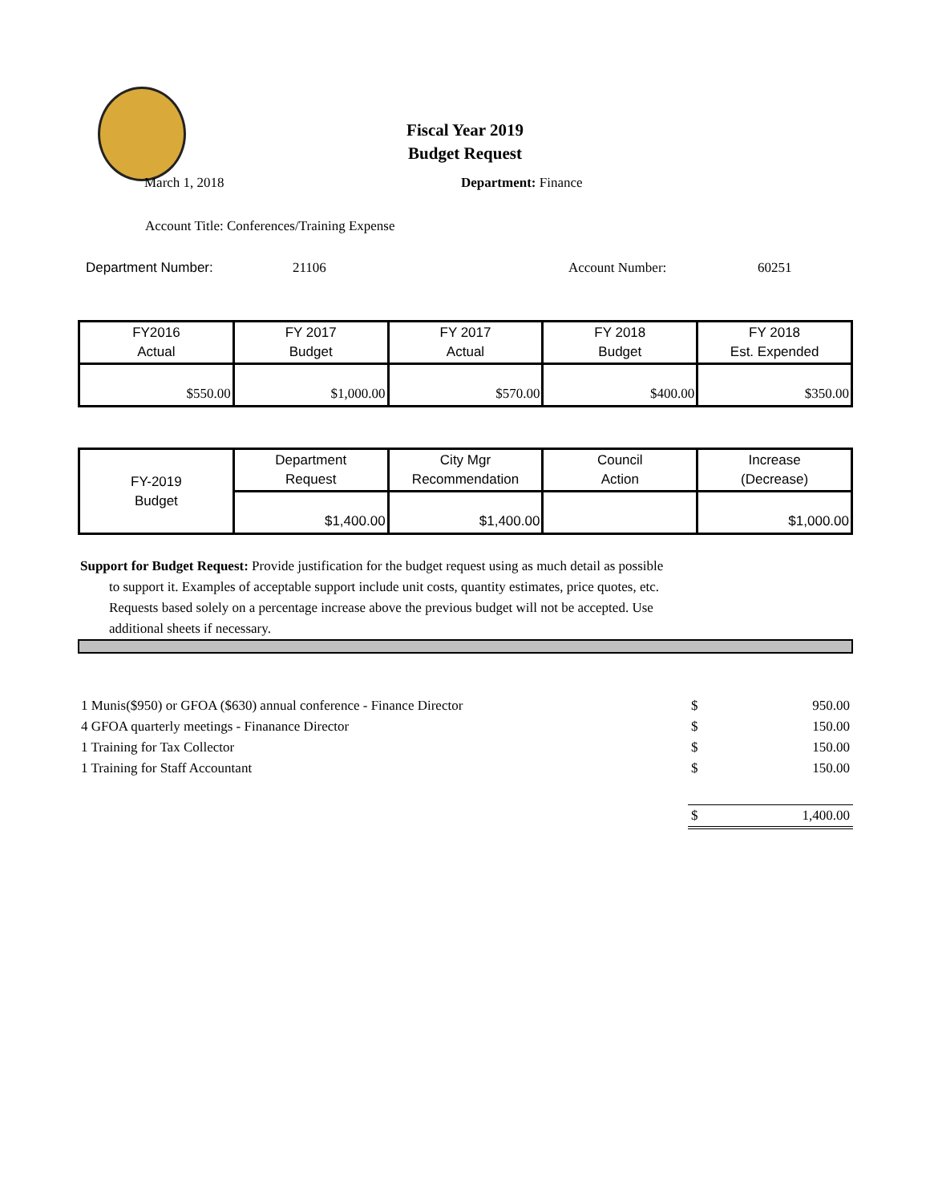Fiscal Year 2019
Budget Request
March 1, 2018 Department: Finance
Account Title: Conferences/Training Expense
Department Number: 21106 Account Number: 60251
| FY2016 Actual | FY 2017 Budget | FY 2017 Actual | FY 2018 Budget | FY 2018 Est. Expended |
| $550.00 | $1,000.00 | $570.00 | $400.00 | $350.00 |
| FY-2019 Budget | Department Request | City Mgr Recommendation | Council Action | Increase (Decrease) |
| | $1,400.00 | $1,400.00 | | $1,000.00 |
Support for Budget Request: Provide justification for the budget request using as much detail as possible
to support it. Examples of acceptable support include unit costs, quantity estimates, price quotes, etc.
Requests based solely on a percentage increase above the previous budget will not be accepted. Use
additional sheets if necessary.
| 1 Munis($950) or GFOA ($630) annual conference - Finance Director | $ | 950.00 |
| 4 GFOA quarterly meetings - Finanance Director | $ | 150.00 |
| 1 Training for Tax Collector | $ | 150.00 |
| 1 Training for Staff Accountant | $ | 150.00 |
| | $ | 1,400.00 |